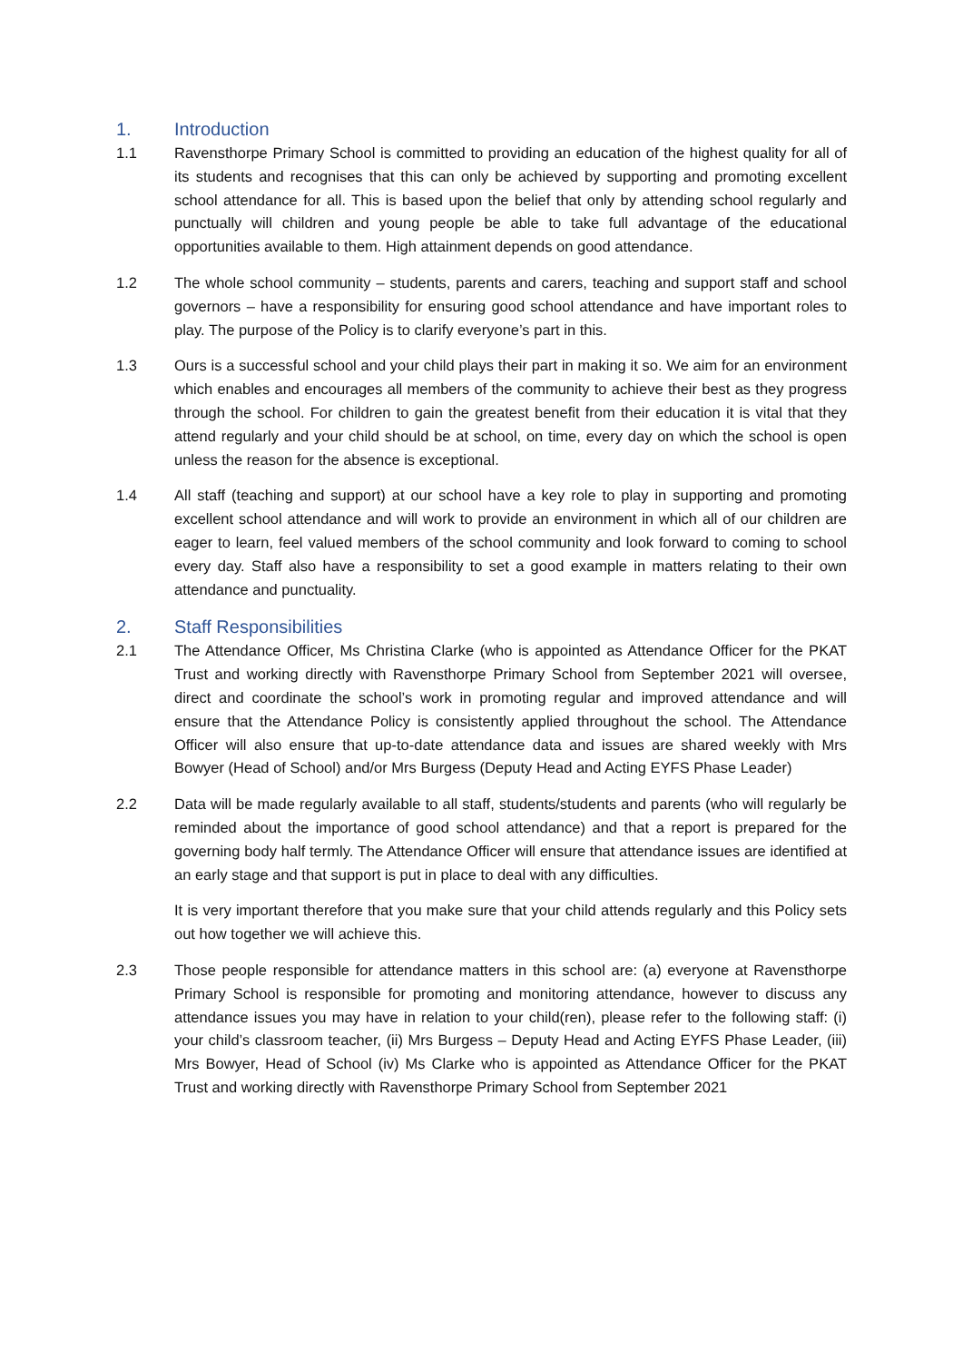1. Introduction
1.1 Ravensthorpe Primary School is committed to providing an education of the highest quality for all of its students and recognises that this can only be achieved by supporting and promoting excellent school attendance for all. This is based upon the belief that only by attending school regularly and punctually will children and young people be able to take full advantage of the educational opportunities available to them. High attainment depends on good attendance.
1.2 The whole school community – students, parents and carers, teaching and support staff and school governors – have a responsibility for ensuring good school attendance and have important roles to play. The purpose of the Policy is to clarify everyone’s part in this.
1.3 Ours is a successful school and your child plays their part in making it so. We aim for an environment which enables and encourages all members of the community to achieve their best as they progress through the school. For children to gain the greatest benefit from their education it is vital that they attend regularly and your child should be at school, on time, every day on which the school is open unless the reason for the absence is exceptional.
1.4 All staff (teaching and support) at our school have a key role to play in supporting and promoting excellent school attendance and will work to provide an environment in which all of our children are eager to learn, feel valued members of the school community and look forward to coming to school every day. Staff also have a responsibility to set a good example in matters relating to their own attendance and punctuality.
2. Staff Responsibilities
2.1 The Attendance Officer, Ms Christina Clarke (who is appointed as Attendance Officer for the PKAT Trust and working directly with Ravensthorpe Primary School from September 2021 will oversee, direct and coordinate the school’s work in promoting regular and improved attendance and will ensure that the Attendance Policy is consistently applied throughout the school. The Attendance Officer will also ensure that up-to-date attendance data and issues are shared weekly with Mrs Bowyer (Head of School) and/or Mrs Burgess (Deputy Head and Acting EYFS Phase Leader)
2.2 Data will be made regularly available to all staff, students/students and parents (who will regularly be reminded about the importance of good school attendance) and that a report is prepared for the governing body half termly. The Attendance Officer will ensure that attendance issues are identified at an early stage and that support is put in place to deal with any difficulties.
It is very important therefore that you make sure that your child attends regularly and this Policy sets out how together we will achieve this.
2.3 Those people responsible for attendance matters in this school are: (a) everyone at Ravensthorpe Primary School is responsible for promoting and monitoring attendance, however to discuss any attendance issues you may have in relation to your child(ren), please refer to the following staff: (i) your child’s classroom teacher, (ii) Mrs Burgess – Deputy Head and Acting EYFS Phase Leader, (iii) Mrs Bowyer, Head of School (iv) Ms Clarke who is appointed as Attendance Officer for the PKAT Trust and working directly with Ravensthorpe Primary School from September 2021